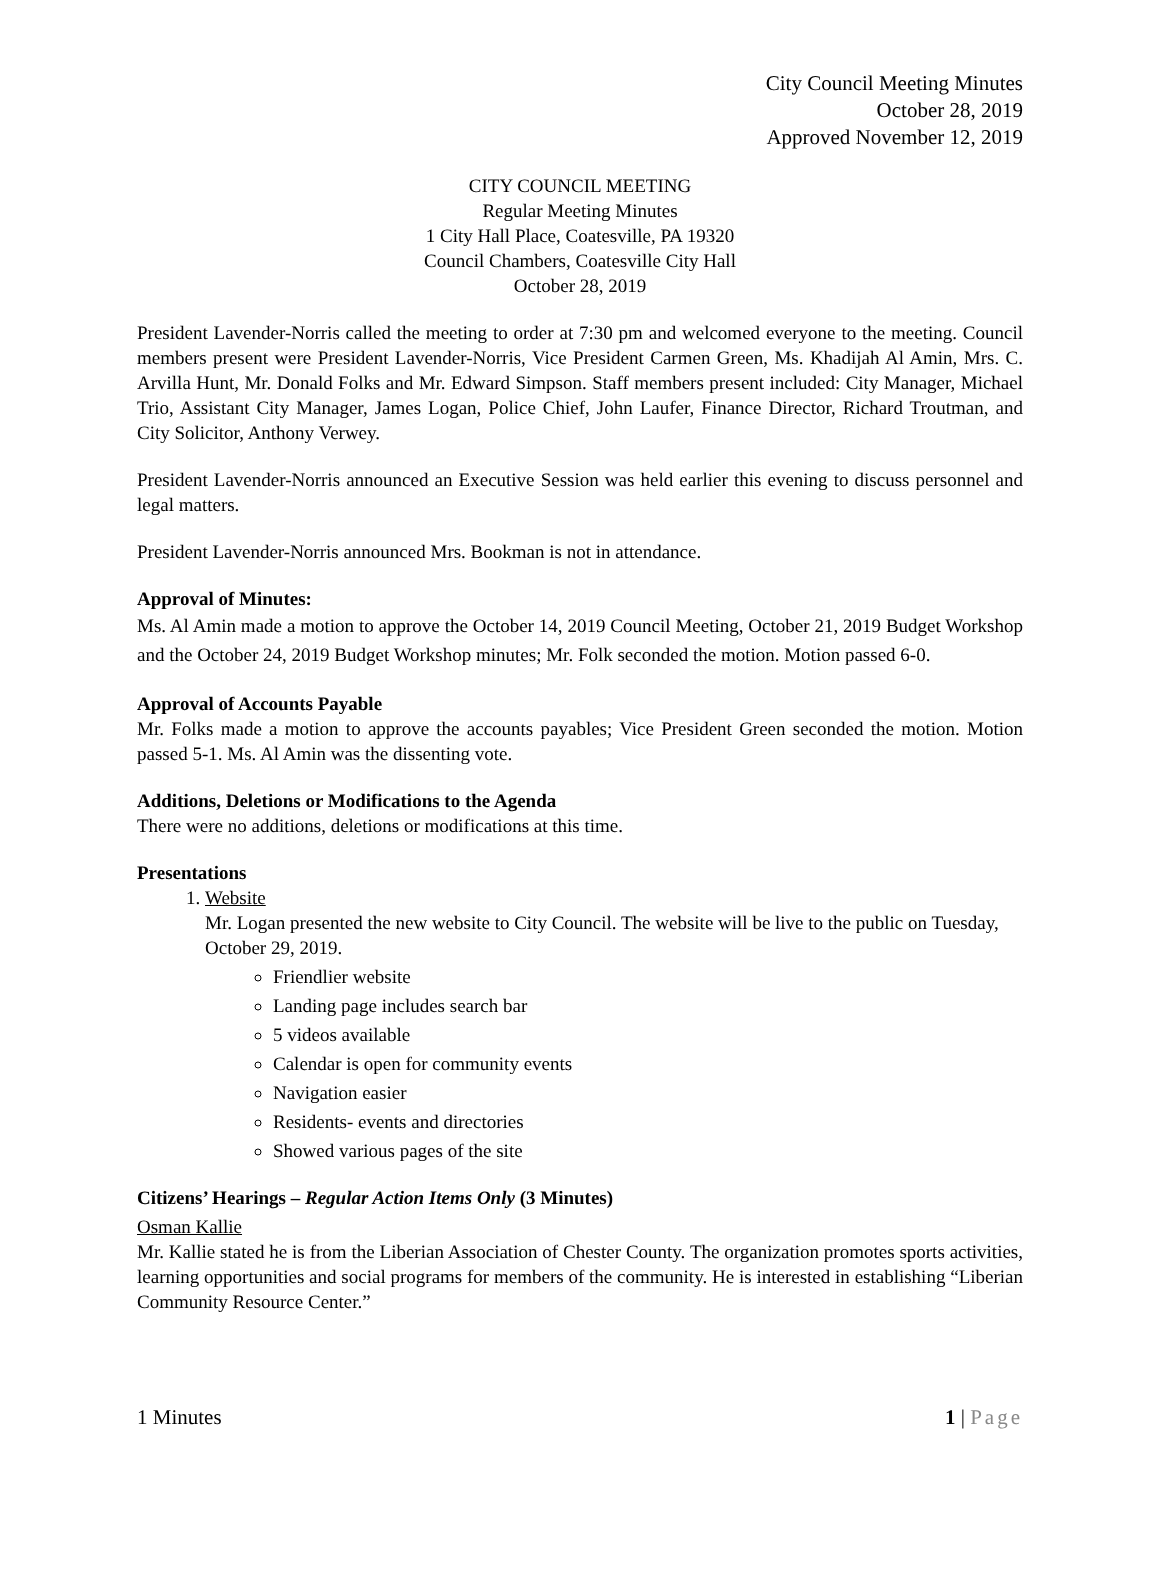City Council Meeting Minutes
October 28, 2019
Approved November 12, 2019
CITY COUNCIL MEETING
Regular Meeting Minutes
1 City Hall Place, Coatesville, PA 19320
Council Chambers, Coatesville City Hall
October 28, 2019
President Lavender-Norris called the meeting to order at 7:30 pm and welcomed everyone to the meeting. Council members present were President Lavender-Norris, Vice President Carmen Green, Ms. Khadijah Al Amin, Mrs. C. Arvilla Hunt, Mr. Donald Folks and Mr. Edward Simpson. Staff members present included: City Manager, Michael Trio, Assistant City Manager, James Logan, Police Chief, John Laufer, Finance Director, Richard Troutman, and City Solicitor, Anthony Verwey.
President Lavender-Norris announced an Executive Session was held earlier this evening to discuss personnel and legal matters.
President Lavender-Norris announced Mrs. Bookman is not in attendance.
Approval of Minutes:
Ms. Al Amin made a motion to approve the October 14, 2019 Council Meeting, October 21, 2019 Budget Workshop and the October 24, 2019 Budget Workshop minutes; Mr. Folk seconded the motion. Motion passed 6-0.
Approval of Accounts Payable
Mr. Folks made a motion to approve the accounts payables; Vice President Green seconded the motion. Motion passed 5-1. Ms. Al Amin was the dissenting vote.
Additions, Deletions or Modifications to the Agenda
There were no additions, deletions or modifications at this time.
Presentations
1. Website
Mr. Logan presented the new website to City Council. The website will be live to the public on Tuesday, October 29, 2019.
Friendlier website
Landing page includes search bar
5 videos available
Calendar is open for community events
Navigation easier
Residents- events and directories
Showed various pages of the site
Citizens’ Hearings – Regular Action Items Only (3 Minutes)
Osman Kallie
Mr. Kallie stated he is from the Liberian Association of Chester County. The organization promotes sports activities, learning opportunities and social programs for members of the community. He is interested in establishing “Liberian Community Resource Center.”
1 Minutes 1 | Page